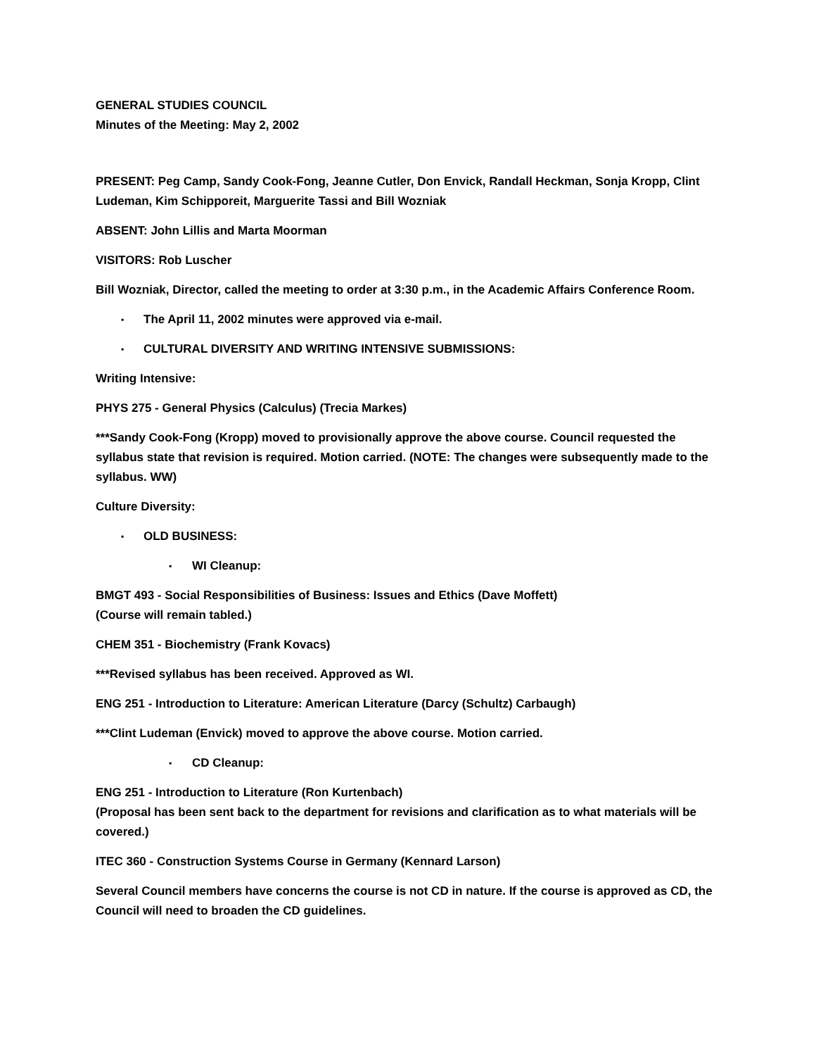GENERAL STUDIES COUNCIL
Minutes of the Meeting: May 2, 2002
PRESENT: Peg Camp, Sandy Cook-Fong, Jeanne Cutler, Don Envick, Randall Heckman, Sonja Kropp, Clint Ludeman, Kim Schipporeit, Marguerite Tassi and Bill Wozniak
ABSENT: John Lillis and Marta Moorman
VISITORS: Rob Luscher
Bill Wozniak, Director, called the meeting to order at 3:30 p.m., in the Academic Affairs Conference Room.
▪ The April 11, 2002 minutes were approved via e-mail.
▪ CULTURAL DIVERSITY AND WRITING INTENSIVE SUBMISSIONS:
Writing Intensive:
PHYS 275 - General Physics (Calculus) (Trecia Markes)
***Sandy Cook-Fong (Kropp) moved to provisionally approve the above course. Council requested the syllabus state that revision is required. Motion carried. (NOTE: The changes were subsequently made to the syllabus. WW)
Culture Diversity:
▪ OLD BUSINESS:
▪ WI Cleanup:
BMGT 493 - Social Responsibilities of Business: Issues and Ethics (Dave Moffett)
(Course will remain tabled.)
CHEM 351 - Biochemistry (Frank Kovacs)
***Revised syllabus has been received. Approved as WI.
ENG 251 - Introduction to Literature: American Literature (Darcy (Schultz) Carbaugh)
***Clint Ludeman (Envick) moved to approve the above course. Motion carried.
▪ CD Cleanup:
ENG 251 - Introduction to Literature (Ron Kurtenbach)
(Proposal has been sent back to the department for revisions and clarification as to what materials will be covered.)
ITEC 360 - Construction Systems Course in Germany (Kennard Larson)
Several Council members have concerns the course is not CD in nature. If the course is approved as CD, the Council will need to broaden the CD guidelines.